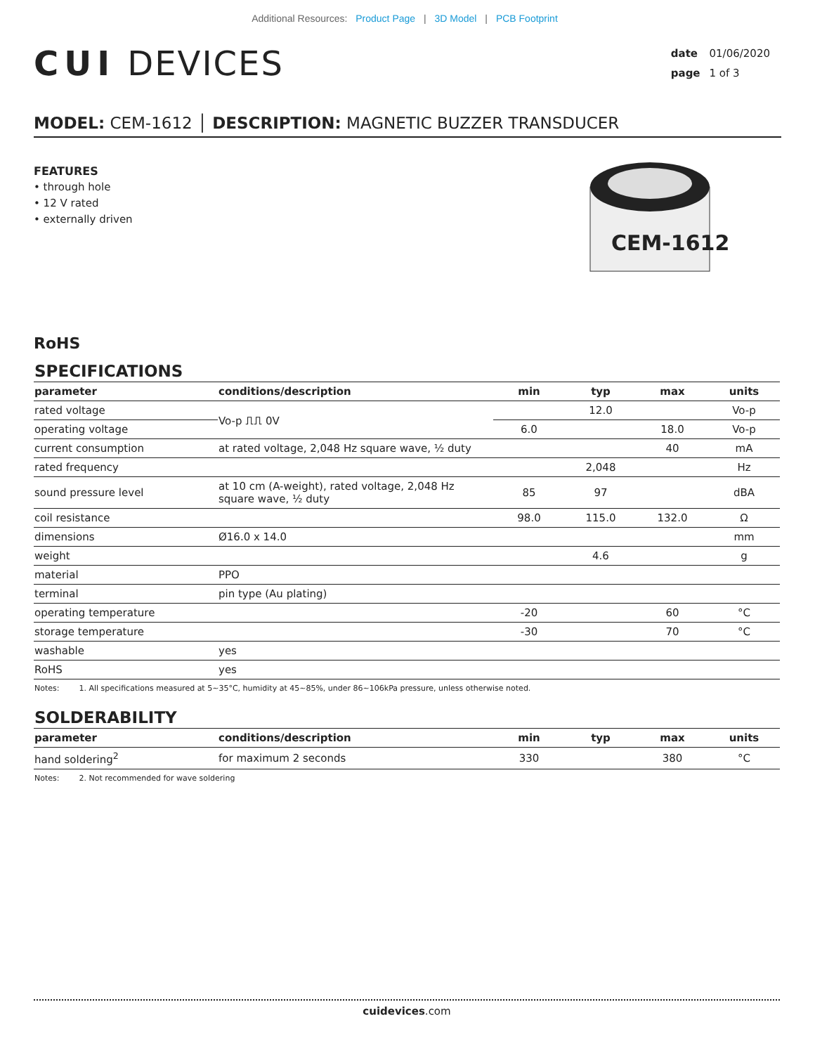Additional Resources: Product Page | 3D Model | PCB Footprint
CUI DEVICES
date 01/06/2020
page 1 of 3
MODEL: CEM-1612 │ DESCRIPTION: MAGNETIC BUZZER TRANSDUCER
FEATURES
• through hole
• 12 V rated
• externally driven
CEM-1612
RoHS
SPECIFICATIONS
| parameter | conditions/description | min | typ | max | units |
| --- | --- | --- | --- | --- | --- |
| rated voltage | Vo-p ⎍⎍ 0V | | 12.0 | | Vo-p |
| operating voltage | | 6.0 | | 18.0 | Vo-p |
| current consumption | at rated voltage, 2,048 Hz square wave, ½ duty | | | 40 | mA |
| rated frequency | | | 2,048 | | Hz |
| sound pressure level | at 10 cm (A-weight), rated voltage, 2,048 Hz square wave, ½ duty | 85 | 97 | | dBA |
| coil resistance | | 98.0 | 115.0 | 132.0 | Ω |
| dimensions | Ø16.0 x 14.0 | | | | mm |
| weight | | | 4.6 | | g |
| material | PPO | | | | |
| terminal | pin type (Au plating) | | | | |
| operating temperature | | -20 | | 60 | °C |
| storage temperature | | -30 | | 70 | °C |
| washable | yes | | | | |
| RoHS | yes | | | | |
Notes: 1. All specifications measured at 5~35°C, humidity at 45~85%, under 86~106kPa pressure, unless otherwise noted.
SOLDERABILITY
| parameter | conditions/description | min | typ | max | units |
| --- | --- | --- | --- | --- | --- |
| hand soldering<sup>2</sup> | for maximum 2 seconds | 330 | | 380 | °C |
Notes: 2. Not recommended for wave soldering
cuidevices.com